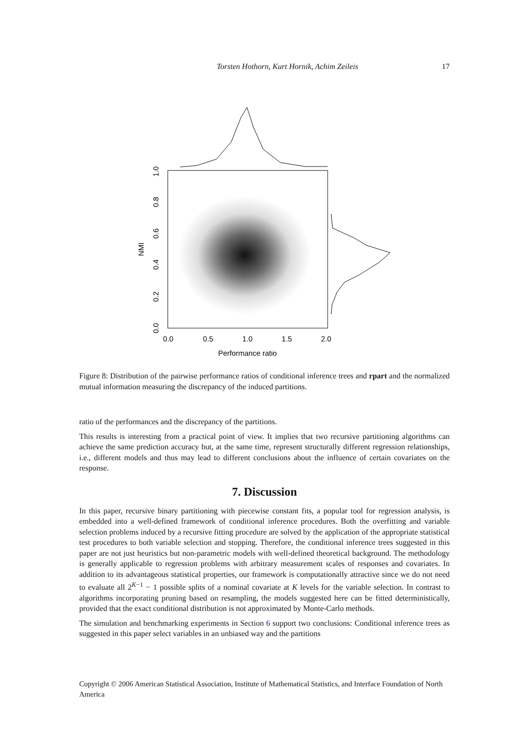Torsten Hothorn, Kurt Hornik, Achim Zeileis 17
0.0
0.5
1.0
1.5
2.0
Performance ratio
0.0
0.2
0.4
0.6
0.8
1.0
NMI
Figure 8: Distribution of the pairwise performance ratios of conditional inference trees and rpart and the normalized mutual information measuring the discrepancy of the induced partitions.
ratio of the performances and the discrepancy of the partitions.
This results is interesting from a practical point of view. It implies that two recursive partitioning algorithms can achieve the same prediction accuracy but, at the same time, represent structurally different regression relationships, i.e., different models and thus may lead to different conclusions about the influence of certain covariates on the response.
7. Discussion
In this paper, recursive binary partitioning with piecewise constant fits, a popular tool for regression analysis, is embedded into a well-defined framework of conditional inference procedures. Both the overfitting and variable selection problems induced by a recursive fitting procedure are solved by the application of the appropriate statistical test procedures to both variable selection and stopping. Therefore, the conditional inference trees suggested in this paper are not just heuristics but non-parametric models with well-defined theoretical background. The methodology is generally applicable to regression problems with arbitrary measurement scales of responses and covariates. In addition to its advantageous statistical properties, our framework is computationally attractive since we do not need to evaluate all 2<sup>K−1</sup> − 1 possible splits of a nominal covariate at K levels for the variable selection. In contrast to algorithms incorporating pruning based on resampling, the models suggested here can be fitted deterministically, provided that the exact conditional distribution is not approximated by Monte-Carlo methods.
The simulation and benchmarking experiments in Section 6 support two conclusions: Conditional inference trees as suggested in this paper select variables in an unbiased way and the partitions
Copyright © 2006 American Statistical Association, Institute of Mathematical Statistics, and Interface Foundation of North America